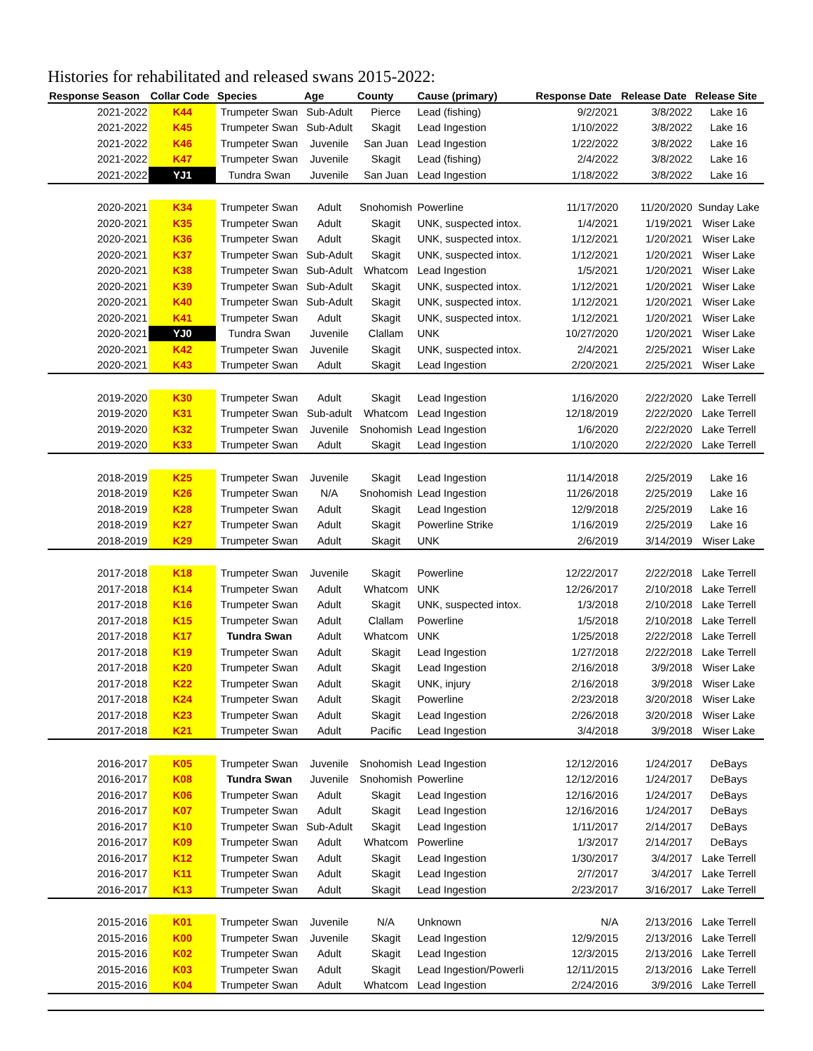Histories for rehabilitated and released swans 2015-2022:
| Response Season | Collar Code | Species | Age | County | Cause (primary) | Response Date | Release Date | Release Site |
| --- | --- | --- | --- | --- | --- | --- | --- | --- |
| 2021-2022 | K44 | Trumpeter Swan | Sub-Adult | Pierce | Lead (fishing) | 9/2/2021 | 3/8/2022 | Lake 16 |
| 2021-2022 | K45 | Trumpeter Swan | Sub-Adult | Skagit | Lead Ingestion | 1/10/2022 | 3/8/2022 | Lake 16 |
| 2021-2022 | K46 | Trumpeter Swan | Juvenile | San Juan | Lead Ingestion | 1/22/2022 | 3/8/2022 | Lake 16 |
| 2021-2022 | K47 | Trumpeter Swan | Juvenile | Skagit | Lead (fishing) | 2/4/2022 | 3/8/2022 | Lake 16 |
| 2021-2022 | YJ1 | Tundra Swan | Juvenile | San Juan | Lead Ingestion | 1/18/2022 | 3/8/2022 | Lake 16 |
| 2020-2021 | K34 | Trumpeter Swan | Adult | Snohomish | Powerline | 11/17/2020 | 11/20/2020 | Sunday Lake |
| 2020-2021 | K35 | Trumpeter Swan | Adult | Skagit | UNK, suspected intox. | 1/4/2021 | 1/19/2021 | Wiser Lake |
| 2020-2021 | K36 | Trumpeter Swan | Adult | Skagit | UNK, suspected intox. | 1/12/2021 | 1/20/2021 | Wiser Lake |
| 2020-2021 | K37 | Trumpeter Swan | Sub-Adult | Skagit | UNK, suspected intox. | 1/12/2021 | 1/20/2021 | Wiser Lake |
| 2020-2021 | K38 | Trumpeter Swan | Sub-Adult | Whatcom | Lead Ingestion | 1/5/2021 | 1/20/2021 | Wiser Lake |
| 2020-2021 | K39 | Trumpeter Swan | Sub-Adult | Skagit | UNK, suspected intox. | 1/12/2021 | 1/20/2021 | Wiser Lake |
| 2020-2021 | K40 | Trumpeter Swan | Sub-Adult | Skagit | UNK, suspected intox. | 1/12/2021 | 1/20/2021 | Wiser Lake |
| 2020-2021 | K41 | Trumpeter Swan | Adult | Skagit | UNK, suspected intox. | 1/12/2021 | 1/20/2021 | Wiser Lake |
| 2020-2021 | YJ0 | Tundra Swan | Juvenile | Clallam | UNK | 10/27/2020 | 1/20/2021 | Wiser Lake |
| 2020-2021 | K42 | Trumpeter Swan | Juvenile | Skagit | UNK, suspected intox. | 2/4/2021 | 2/25/2021 | Wiser Lake |
| 2020-2021 | K43 | Trumpeter Swan | Adult | Skagit | Lead Ingestion | 2/20/2021 | 2/25/2021 | Wiser Lake |
| 2019-2020 | K30 | Trumpeter Swan | Adult | Skagit | Lead Ingestion | 1/16/2020 | 2/22/2020 | Lake Terrell |
| 2019-2020 | K31 | Trumpeter Swan | Sub-adult | Whatcom | Lead Ingestion | 12/18/2019 | 2/22/2020 | Lake Terrell |
| 2019-2020 | K32 | Trumpeter Swan | Juvenile | Snohomish | Lead Ingestion | 1/6/2020 | 2/22/2020 | Lake Terrell |
| 2019-2020 | K33 | Trumpeter Swan | Adult | Skagit | Lead Ingestion | 1/10/2020 | 2/22/2020 | Lake Terrell |
| 2018-2019 | K25 | Trumpeter Swan | Juvenile | Skagit | Lead Ingestion | 11/14/2018 | 2/25/2019 | Lake 16 |
| 2018-2019 | K26 | Trumpeter Swan | N/A | Snohomish | Lead Ingestion | 11/26/2018 | 2/25/2019 | Lake 16 |
| 2018-2019 | K28 | Trumpeter Swan | Adult | Skagit | Lead Ingestion | 12/9/2018 | 2/25/2019 | Lake 16 |
| 2018-2019 | K27 | Trumpeter Swan | Adult | Skagit | Powerline Strike | 1/16/2019 | 2/25/2019 | Lake 16 |
| 2018-2019 | K29 | Trumpeter Swan | Adult | Skagit | UNK | 2/6/2019 | 3/14/2019 | Wiser Lake |
| 2017-2018 | K18 | Trumpeter Swan | Juvenile | Skagit | Powerline | 12/22/2017 | 2/22/2018 | Lake Terrell |
| 2017-2018 | K14 | Trumpeter Swan | Adult | Whatcom | UNK | 12/26/2017 | 2/10/2018 | Lake Terrell |
| 2017-2018 | K16 | Trumpeter Swan | Adult | Skagit | UNK, suspected intox. | 1/3/2018 | 2/10/2018 | Lake Terrell |
| 2017-2018 | K15 | Trumpeter Swan | Adult | Clallam | Powerline | 1/5/2018 | 2/10/2018 | Lake Terrell |
| 2017-2018 | K17 | Tundra Swan | Adult | Whatcom | UNK | 1/25/2018 | 2/22/2018 | Lake Terrell |
| 2017-2018 | K19 | Trumpeter Swan | Adult | Skagit | Lead Ingestion | 1/27/2018 | 2/22/2018 | Lake Terrell |
| 2017-2018 | K20 | Trumpeter Swan | Adult | Skagit | Lead Ingestion | 2/16/2018 | 3/9/2018 | Wiser Lake |
| 2017-2018 | K22 | Trumpeter Swan | Adult | Skagit | UNK, injury | 2/16/2018 | 3/9/2018 | Wiser Lake |
| 2017-2018 | K24 | Trumpeter Swan | Adult | Skagit | Powerline | 2/23/2018 | 3/20/2018 | Wiser Lake |
| 2017-2018 | K23 | Trumpeter Swan | Adult | Skagit | Lead Ingestion | 2/26/2018 | 3/20/2018 | Wiser Lake |
| 2017-2018 | K21 | Trumpeter Swan | Adult | Pacific | Lead Ingestion | 3/4/2018 | 3/9/2018 | Wiser Lake |
| 2016-2017 | K05 | Trumpeter Swan | Juvenile | Snohomish | Lead Ingestion | 12/12/2016 | 1/24/2017 | DeBays |
| 2016-2017 | K08 | Tundra Swan | Juvenile | Snohomish | Powerline | 12/12/2016 | 1/24/2017 | DeBays |
| 2016-2017 | K06 | Trumpeter Swan | Adult | Skagit | Lead Ingestion | 12/16/2016 | 1/24/2017 | DeBays |
| 2016-2017 | K07 | Trumpeter Swan | Adult | Skagit | Lead Ingestion | 12/16/2016 | 1/24/2017 | DeBays |
| 2016-2017 | K10 | Trumpeter Swan | Sub-Adult | Skagit | Lead Ingestion | 1/11/2017 | 2/14/2017 | DeBays |
| 2016-2017 | K09 | Trumpeter Swan | Adult | Whatcom | Powerline | 1/3/2017 | 2/14/2017 | DeBays |
| 2016-2017 | K12 | Trumpeter Swan | Adult | Skagit | Lead Ingestion | 1/30/2017 | 3/4/2017 | Lake Terrell |
| 2016-2017 | K11 | Trumpeter Swan | Adult | Skagit | Lead Ingestion | 2/7/2017 | 3/4/2017 | Lake Terrell |
| 2016-2017 | K13 | Trumpeter Swan | Adult | Skagit | Lead Ingestion | 2/23/2017 | 3/16/2017 | Lake Terrell |
| 2015-2016 | K01 | Trumpeter Swan | Juvenile | N/A | Unknown | N/A | 2/13/2016 | Lake Terrell |
| 2015-2016 | K00 | Trumpeter Swan | Juvenile | Skagit | Lead Ingestion | 12/9/2015 | 2/13/2016 | Lake Terrell |
| 2015-2016 | K02 | Trumpeter Swan | Adult | Skagit | Lead Ingestion | 12/3/2015 | 2/13/2016 | Lake Terrell |
| 2015-2016 | K03 | Trumpeter Swan | Adult | Skagit | Lead Ingestion/Powerli | 12/11/2015 | 2/13/2016 | Lake Terrell |
| 2015-2016 | K04 | Trumpeter Swan | Adult | Whatcom | Lead Ingestion | 2/24/2016 | 3/9/2016 | Lake Terrell |